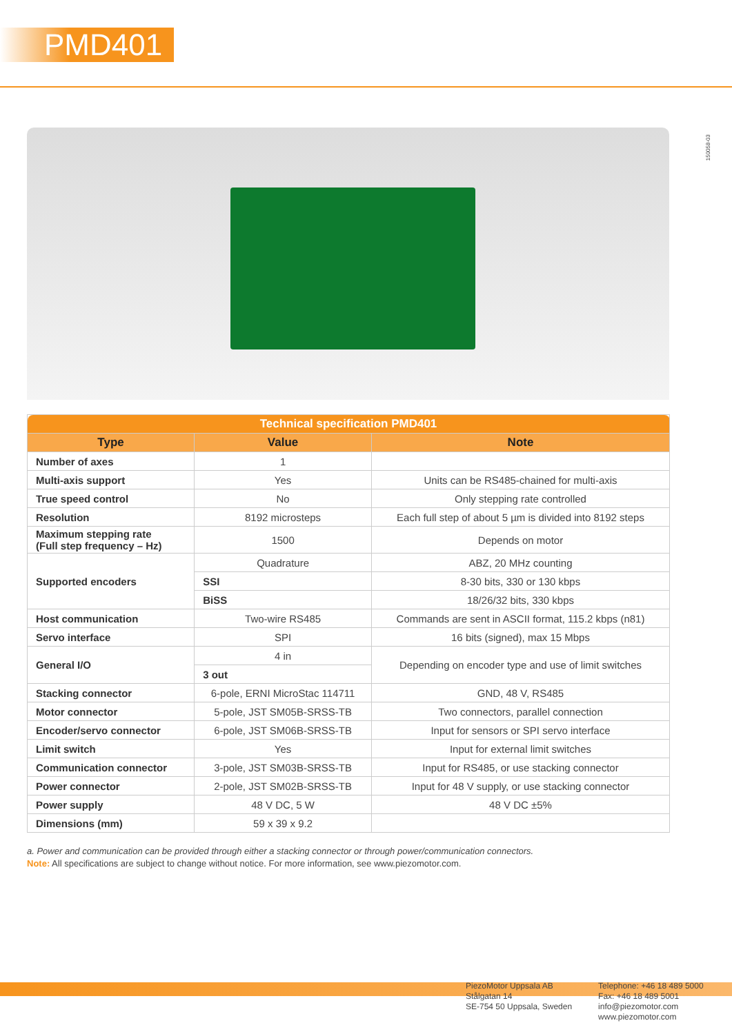PMD401
150058-03
| Technical specification PMD401 | | |
| --- | --- | --- |
| Type | Value | Note |
| Number of axes | 1 | |
| Multi-axis support | Yes | Units can be RS485-chained for multi-axis |
| True speed control | No | Only stepping rate controlled |
| Resolution | 8192 microsteps | Each full step of about 5 µm is divided into 8192 steps |
| Maximum stepping rate (Full step frequency – Hz) | 1500 | Depends on motor |
| Supported encoders | Quadrature | ABZ, 20 MHz counting |
| | SSI | 8-30 bits, 330 or 130 kbps |
| | BiSS | 18/26/32 bits, 330 kbps |
| Host communication | Two-wire RS485 | Commands are sent in ASCII format, 115.2 kbps (n81) |
| Servo interface | SPI | 16 bits (signed), max 15 Mbps |
| General I/O | 4 in | Depending on encoder type and use of limit switches |
| | 3 out | |
| Stacking connector | 6-pole, ERNI MicroStac 114711 | GND, 48 V, RS485 |
| Motor connector | 5-pole, JST SM05B-SRSS-TB | Two connectors, parallel connection |
| Encoder/servo connector | 6-pole, JST SM06B-SRSS-TB | Input for sensors or SPI servo interface |
| Limit switch | Yes | Input for external limit switches |
| Communication connector | 3-pole, JST SM03B-SRSS-TB | Input for RS485, or use stacking connector |
| Power connector | 2-pole, JST SM02B-SRSS-TB | Input for 48 V supply, or use stacking connector |
| Power supply | 48 V DC, 5 W | 48 V DC ±5% |
| Dimensions (mm) | 59 x 39 x 9.2 | |
a. Power and communication can be provided through either a stacking connector or through power/communication connectors.
Note: All specifications are subject to change without notice. For more information, see www.piezomotor.com.
PiezoMotor Uppsala AB
Stålgatan 14
SE-754 50 Uppsala, Sweden
Telephone: +46 18 489 5000
Fax: +46 18 489 5001
info@piezomotor.com
www.piezomotor.com